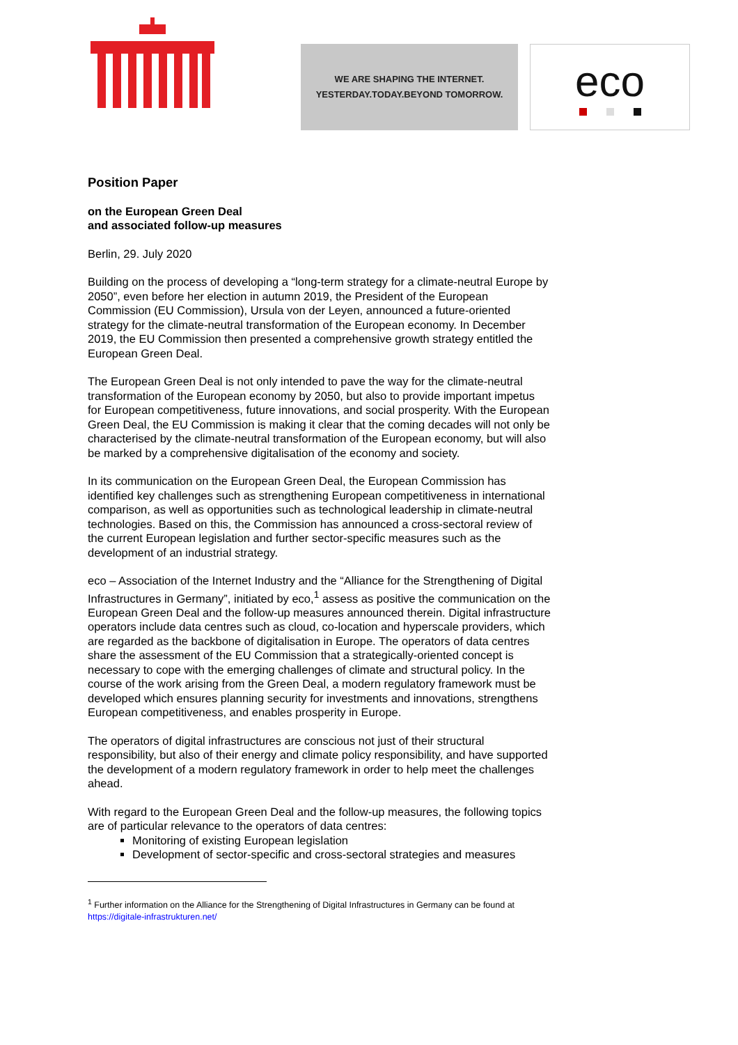WE ARE SHAPING THE INTERNET.
YESTERDAY.TODAY.BEYOND TOMORROW.
eco
Position Paper
on the European Green Deal
and associated follow-up measures
Berlin, 29. July 2020
Building on the process of developing a “long-term strategy for a climate-neutral Europe by 2050”, even before her election in autumn 2019, the President of the European Commission (EU Commission), Ursula von der Leyen, announced a future-oriented strategy for the climate-neutral transformation of the European economy. In December 2019, the EU Commission then presented a comprehensive growth strategy entitled the European Green Deal.
The European Green Deal is not only intended to pave the way for the climate-neutral transformation of the European economy by 2050, but also to provide important impetus for European competitiveness, future innovations, and social prosperity. With the European Green Deal, the EU Commission is making it clear that the coming decades will not only be characterised by the climate-neutral transformation of the European economy, but will also be marked by a comprehensive digitalisation of the economy and society.
In its communication on the European Green Deal, the European Commission has identified key challenges such as strengthening European competitiveness in international comparison, as well as opportunities such as technological leadership in climate-neutral technologies. Based on this, the Commission has announced a cross-sectoral review of the current European legislation and further sector-specific measures such as the development of an industrial strategy.
eco – Association of the Internet Industry and the “Alliance for the Strengthening of Digital Infrastructures in Germany”, initiated by eco,<sup>1</sup> assess as positive the communication on the European Green Deal and the follow-up measures announced therein. Digital infrastructure operators include data centres such as cloud, co-location and hyperscale providers, which are regarded as the backbone of digitalisation in Europe. The operators of data centres share the assessment of the EU Commission that a strategically-oriented concept is necessary to cope with the emerging challenges of climate and structural policy. In the course of the work arising from the Green Deal, a modern regulatory framework must be developed which ensures planning security for investments and innovations, strengthens European competitiveness, and enables prosperity in Europe.
The operators of digital infrastructures are conscious not just of their structural responsibility, but also of their energy and climate policy responsibility, and have supported the development of a modern regulatory framework in order to help meet the challenges ahead.
With regard to the European Green Deal and the follow-up measures, the following topics are of particular relevance to the operators of data centres:
Monitoring of existing European legislation
Development of sector-specific and cross-sectoral strategies and measures
<sup>1</sup> Further information on the Alliance for the Strengthening of Digital Infrastructures in Germany can be found at https://digitale-infrastrukturen.net/